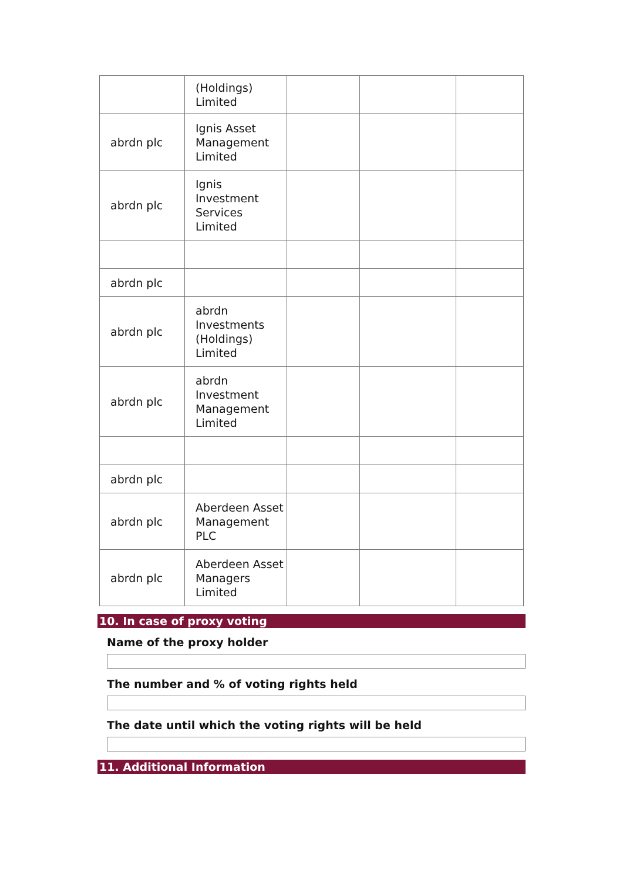| | (Holdings) Limited | | | |
| abrdn plc | Ignis Asset Management Limited | | | |
| abrdn plc | Ignis Investment Services Limited | | | |
| abrdn plc | | | | |
| abrdn plc | abrdn Investments (Holdings) Limited | | | |
| abrdn plc | abrdn Investment Management Limited | | | |
| abrdn plc | | | | |
| abrdn plc | Aberdeen Asset Management PLC | | | |
| abrdn plc | Aberdeen Asset Managers Limited | | | |
10. In case of proxy voting
Name of the proxy holder
The number and % of voting rights held
The date until which the voting rights will be held
11. Additional Information